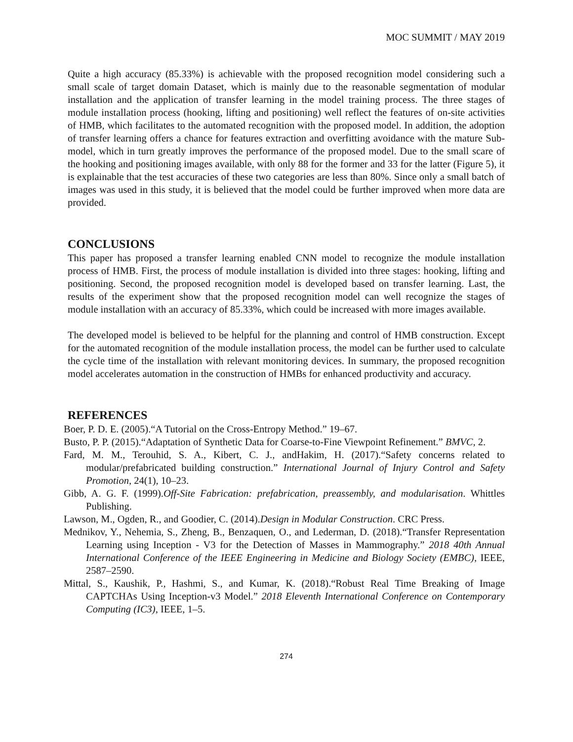MOC SUMMIT / MAY 2019
Quite a high accuracy (85.33%) is achievable with the proposed recognition model considering such a small scale of target domain Dataset, which is mainly due to the reasonable segmentation of modular installation and the application of transfer learning in the model training process. The three stages of module installation process (hooking, lifting and positioning) well reflect the features of on-site activities of HMB, which facilitates to the automated recognition with the proposed model. In addition, the adoption of transfer learning offers a chance for features extraction and overfitting avoidance with the mature Sub-model, which in turn greatly improves the performance of the proposed model. Due to the small scare of the hooking and positioning images available, with only 88 for the former and 33 for the latter (Figure 5), it is explainable that the test accuracies of these two categories are less than 80%. Since only a small batch of images was used in this study, it is believed that the model could be further improved when more data are provided.
CONCLUSIONS
This paper has proposed a transfer learning enabled CNN model to recognize the module installation process of HMB. First, the process of module installation is divided into three stages: hooking, lifting and positioning. Second, the proposed recognition model is developed based on transfer learning. Last, the results of the experiment show that the proposed recognition model can well recognize the stages of module installation with an accuracy of 85.33%, which could be increased with more images available.
The developed model is believed to be helpful for the planning and control of HMB construction. Except for the automated recognition of the module installation process, the model can be further used to calculate the cycle time of the installation with relevant monitoring devices. In summary, the proposed recognition model accelerates automation in the construction of HMBs for enhanced productivity and accuracy.
REFERENCES
Boer, P. D. E. (2005).“A Tutorial on the Cross-Entropy Method.” 19–67.
Busto, P. P. (2015).“Adaptation of Synthetic Data for Coarse-to-Fine Viewpoint Refinement.” BMVC, 2.
Fard, M. M., Terouhid, S. A., Kibert, C. J., andHakim, H. (2017).“Safety concerns related to modular/prefabricated building construction.” International Journal of Injury Control and Safety Promotion, 24(1), 10–23.
Gibb, A. G. F. (1999).Off-Site Fabrication: prefabrication, preassembly, and modularisation. Whittles Publishing.
Lawson, M., Ogden, R., and Goodier, C. (2014).Design in Modular Construction. CRC Press.
Mednikov, Y., Nehemia, S., Zheng, B., Benzaquen, O., and Lederman, D. (2018).“Transfer Representation Learning using Inception - V3 for the Detection of Masses in Mammography.” 2018 40th Annual International Conference of the IEEE Engineering in Medicine and Biology Society (EMBC), IEEE, 2587–2590.
Mittal, S., Kaushik, P., Hashmi, S., and Kumar, K. (2018).“Robust Real Time Breaking of Image CAPTCHAs Using Inception-v3 Model.” 2018 Eleventh International Conference on Contemporary Computing (IC3), IEEE, 1–5.
274